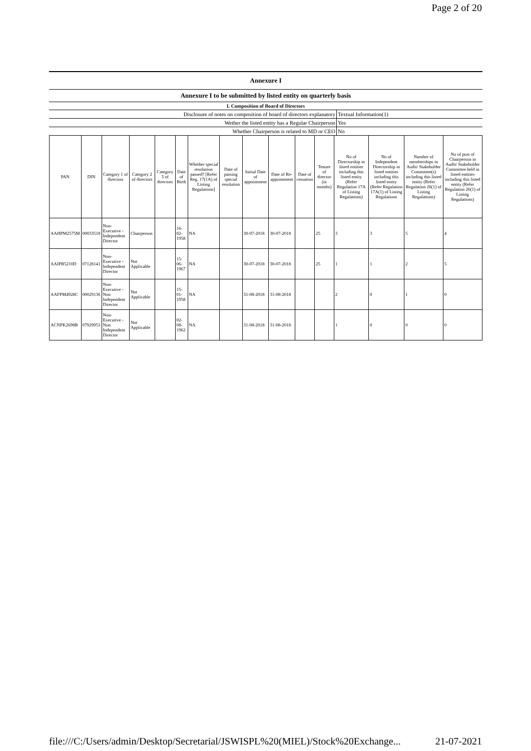Page 2 of 20
| Annexure I |
| Annexure I to be submitted by listed entity on quarterly basis |
| I. Composition of Board of Directors |
| Disclosure of notes on composition of board of directors explanatory | Textual Information(1) |
| Wether the listed entity has a Regular Chairperson | Yes |
| Whether Chairperson is related to MD or CEO | No |
| PAN | DIN | Category 1 of directors | Category 2 of directors | Category 3 of directors | Date of Birth | Whether special resolution passed? [Refer Reg. 17(1A) of Listing Regulations] | Date of passing special resolution | Initial Date of appointment | Date of Re-appointment | Date of cessation | Tenure of director (in months) | No of Directorship in listed entities including this listed entity (Refer Regulation 17A of Listing Regulations) | No of Independent Directorship in listed entities including this listed entity (Refer Regulation 17A(1) of Listing Regulations | Number of memberships in Audit/ Stakeholder Committee(s) including this listed entity (Refer Regulation 26(1) of Listing Regulations) | No of post of Chairperson in Audit/ Stakeholder Committee held in listed entities including this listed entity (Refer Regulation 26(1) of Listing Regulations) |
| --- | --- | --- | --- | --- | --- | --- | --- | --- | --- | --- | --- | --- | --- | --- | --- |
| AAHPM2575M | 00033518 | Non-Executive - Independent Director | Chairperson | | 16-02-1958 | NA | | 30-07-2018 | 30-07-2018 | | 25 | 3 | 3 | 5 | 4 |
| AAIPB5210D | 07128141 | Non-Executive - Independent Director | Not Applicable | | 15-06-1967 | NA | | 30-07-2018 | 30-07-2018 | | 25 | 1 | 1 | 2 | 5 |
| AAFPM4928C | 00029136 | Non-Executive - Non Independent Director | Not Applicable | | 15-01-1958 | NA | | 31-08-2018 | 31-08-2018 | | | 2 | 0 | 1 | 0 |
| ACNPK2698B | 07929953 | Non-Executive - Non Independent Director | Not Applicable | | 02-08-1962 | NA | | 31-08-2018 | 31-08-2018 | | | 1 | 0 | 0 | 0 |
file:///C:/Users/admin/Desktop/Secretarial/JSWISPL%20(MIEL)/Stock%20Exchange... 21-07-2021